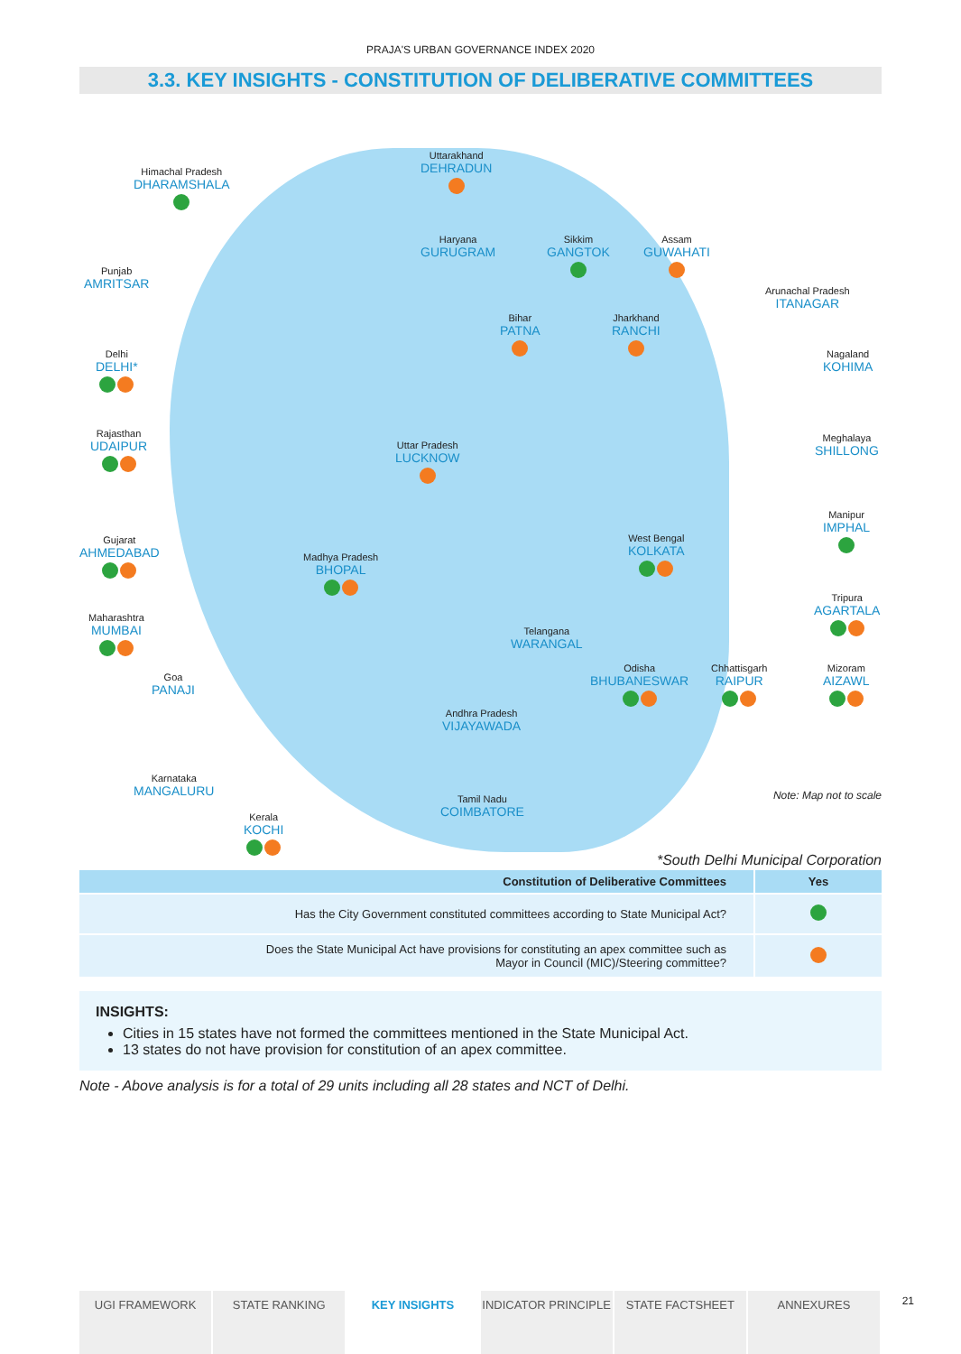PRAJA'S URBAN GOVERNANCE INDEX 2020
3.3. KEY INSIGHTS - CONSTITUTION OF DELIBERATIVE COMMITTEES
Himachal Pradesh
DHARAMSHALA
Uttarakhand
DEHRADUN
Punjab
AMRITSAR
Haryana
GURUGRAM
Sikkim
GANGTOK
Assam
GUWAHATI
Arunachal Pradesh
ITANAGAR
Bihar
PATNA
Jharkhand
RANCHI
Delhi
DELHI*
Nagaland
KOHIMA
Rajasthan
UDAIPUR
Uttar Pradesh
LUCKNOW
Meghalaya
SHILLONG
Manipur
IMPHAL
Gujarat
AHMEDABAD
Madhya Pradesh
BHOPAL
West Bengal
KOLKATA
Tripura
AGARTALA
Maharashtra
MUMBAI
Telangana
WARANGAL
Odisha
BHUBANESWAR
Chhattisgarh
RAIPUR
Mizoram
AIZAWL
Goa
PANAJI
Andhra Pradesh
VIJAYAWADA
Karnataka
MANGALURU
Tamil Nadu
COIMBATORE
Kerala
KOCHI
Note: Map not to scale
*South Delhi Municipal Corporation
| Constitution of Deliberative Committees | Yes |
| --- | --- |
| Has the City Government constituted committees according to State Municipal Act? | |
| Does the State Municipal Act have provisions for constituting an apex committee such as Mayor in Council (MIC)/Steering committee? | |
INSIGHTS:
Cities in 15 states have not formed the committees mentioned in the State Municipal Act.
13 states do not have provision for constitution of an apex committee.
Note - Above analysis is for a total of 29 units including all 28 states and NCT of Delhi.
UGI FRAMEWORK STATE RANKING KEY INSIGHTS INDICATOR PRINCIPLE STATE FACTSHEET ANNEXURES
21